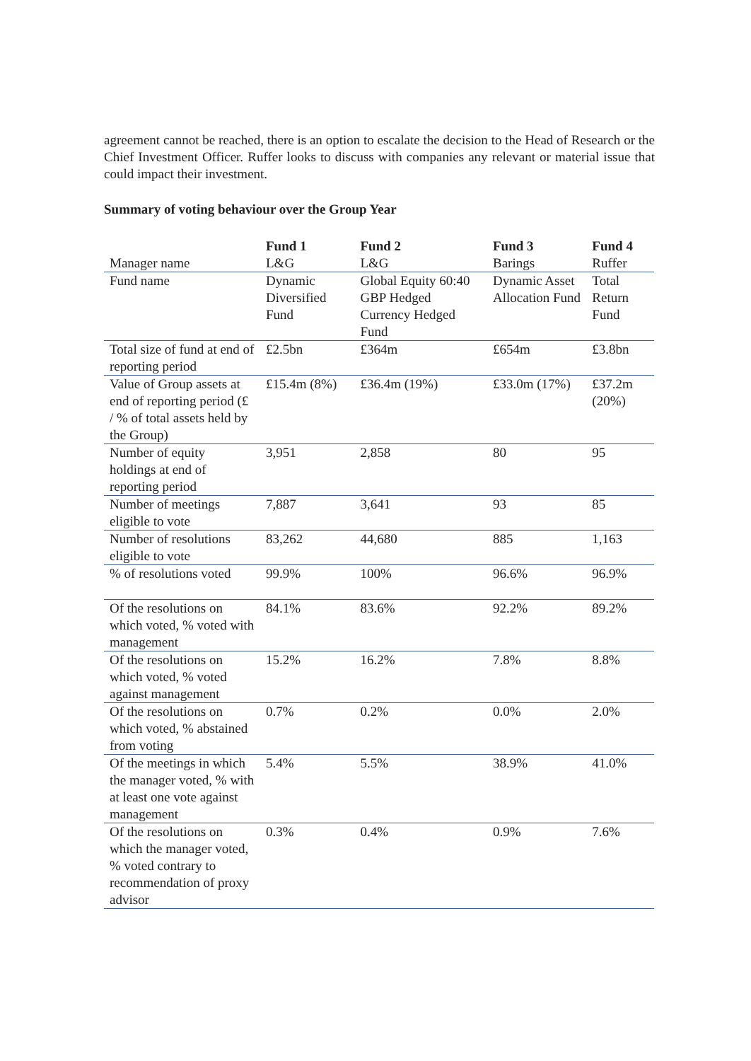agreement cannot be reached, there is an option to escalate the decision to the Head of Research or the Chief Investment Officer. Ruffer looks to discuss with companies any relevant or material issue that could impact their investment.
Summary of voting behaviour over the Group Year
| Manager name | Fund 1 L&G | Fund 2 L&G | Fund 3 Barings | Fund 4 Ruffer |
| Fund name | Dynamic Diversified Fund | Global Equity 60:40 GBP Hedged Currency Hedged Fund | Dynamic Asset Allocation Fund | Total Return Fund |
| Total size of fund at end of reporting period | £2.5bn | £364m | £654m | £3.8bn |
| Value of Group assets at end of reporting period (£ / % of total assets held by the Group) | £15.4m (8%) | £36.4m (19%) | £33.0m (17%) | £37.2m (20%) |
| Number of equity holdings at end of reporting period | 3,951 | 2,858 | 80 | 95 |
| Number of meetings eligible to vote | 7,887 | 3,641 | 93 | 85 |
| Number of resolutions eligible to vote | 83,262 | 44,680 | 885 | 1,163 |
| % of resolutions voted | 99.9% | 100% | 96.6% | 96.9% |
| Of the resolutions on which voted, % voted with management | 84.1% | 83.6% | 92.2% | 89.2% |
| Of the resolutions on which voted, % voted against management | 15.2% | 16.2% | 7.8% | 8.8% |
| Of the resolutions on which voted, % abstained from voting | 0.7% | 0.2% | 0.0% | 2.0% |
| Of the meetings in which the manager voted, % with at least one vote against management | 5.4% | 5.5% | 38.9% | 41.0% |
| Of the resolutions on which the manager voted, % voted contrary to recommendation of proxy advisor | 0.3% | 0.4% | 0.9% | 7.6% |